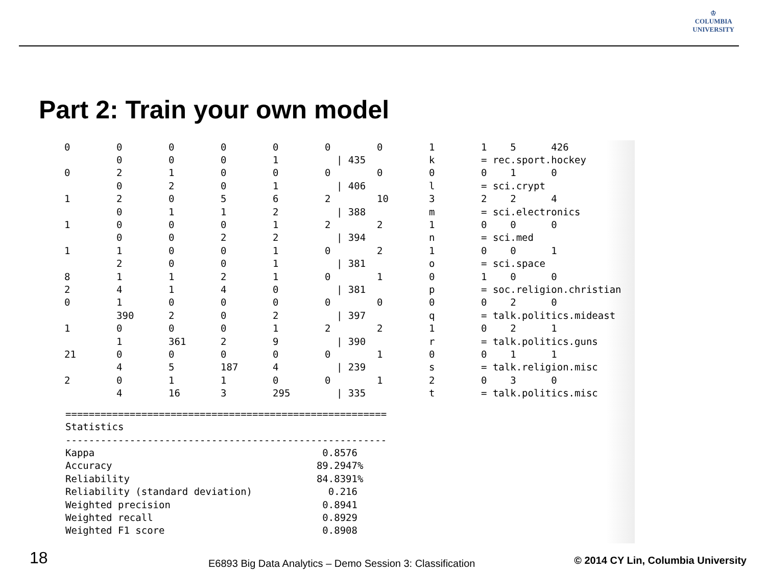♔
COLUMBIA
UNIVERSITY
Part 2: Train your own model
| 0 | 0 | 0 | 0 | 0 | 0 | 0 | 1 | 1 5 | 426 |
| | 0 | 0 | 0 | 1 | / 435 | | k | = rec.sport.hockey | |
| 0 | 2 | 1 | 0 | 0 | 0 | 0 | 0 | 0 1 | 0 |
| | 0 | 2 | 0 | 1 | / 406 | | l | = sci.crypt | |
| 1 | 2 | 0 | 5 | 6 | 2 | 10 | 3 | 2 2 | 4 |
| | 0 | 1 | 1 | 2 | / 388 | | m | = sci.electronics | |
| 1 | 0 | 0 | 0 | 1 | 2 | 2 | 1 | 0 0 | 0 |
| | 0 | 0 | 2 | 2 | / 394 | | n | = sci.med | |
| 1 | 1 | 0 | 0 | 1 | 0 | 2 | 1 | 0 0 | 1 |
| | 2 | 0 | 0 | 1 | / 381 | | o | = sci.space | |
| 8 | 1 | 1 | 2 | 1 | 0 | 1 | 0 | 1 0 | 0 |
| 2 | 4 | 1 | 4 | 0 | / 381 | | p | = soc.religion.christian | |
| 0 | 1 | 0 | 0 | 0 | 0 | 0 | 0 | 0 2 | 0 |
| | 390 | 2 | 0 | 2 | / 397 | | q | = talk.politics.mideast | |
| 1 | 0 | 0 | 0 | 1 | 2 | 2 | 1 | 0 2 | 1 |
| | 1 | 361 | 2 | 9 | / 390 | | r | = talk.politics.guns | |
| 21 | 0 | 0 | 0 | 0 | 0 | 1 | 0 | 0 1 | 1 |
| | 4 | 5 | 187 | 4 | / 239 | | s | = talk.religion.misc | |
| 2 | 0 | 1 | 1 | 0 | 0 | 1 | 2 | 0 3 | 0 |
| | 4 | 16 | 3 | 295 | / 335 | | t | = talk.politics.misc | |
======================================================= Statistics ------------------------------------------------------- Kappa 0.8576 Accuracy 89.2947% Reliability 84.8391% Reliability (standard deviation) 0.216 Weighted precision 0.8941 Weighted recall 0.8929 Weighted F1 score 0.8908
18
E6893 Big Data Analytics – Demo Session 3: Classification
© 2014 CY Lin, Columbia University